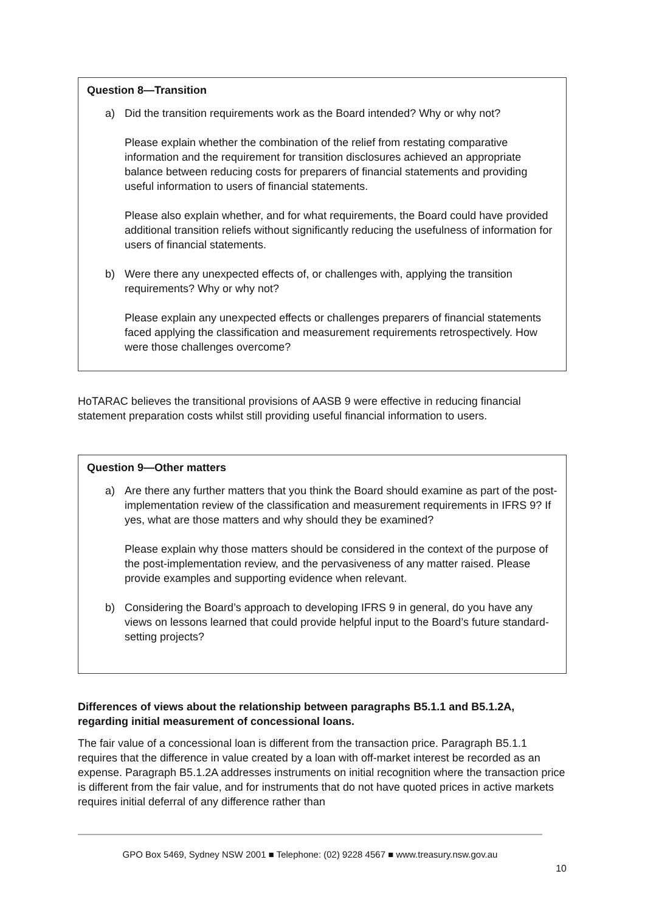Question 8—Transition
a) Did the transition requirements work as the Board intended? Why or why not?
Please explain whether the combination of the relief from restating comparative information and the requirement for transition disclosures achieved an appropriate balance between reducing costs for preparers of financial statements and providing useful information to users of financial statements.
Please also explain whether, and for what requirements, the Board could have provided additional transition reliefs without significantly reducing the usefulness of information for users of financial statements.
b) Were there any unexpected effects of, or challenges with, applying the transition requirements? Why or why not?
Please explain any unexpected effects or challenges preparers of financial statements faced applying the classification and measurement requirements retrospectively. How were those challenges overcome?
HoTARAC believes the transitional provisions of AASB 9 were effective in reducing financial statement preparation costs whilst still providing useful financial information to users.
Question 9—Other matters
a) Are there any further matters that you think the Board should examine as part of the post-implementation review of the classification and measurement requirements in IFRS 9? If yes, what are those matters and why should they be examined?
Please explain why those matters should be considered in the context of the purpose of the post-implementation review, and the pervasiveness of any matter raised. Please provide examples and supporting evidence when relevant.
b) Considering the Board’s approach to developing IFRS 9 in general, do you have any views on lessons learned that could provide helpful input to the Board’s future standard-setting projects?
Differences of views about the relationship between paragraphs B5.1.1 and B5.1.2A, regarding initial measurement of concessional loans.
The fair value of a concessional loan is different from the transaction price. Paragraph B5.1.1 requires that the difference in value created by a loan with off-market interest be recorded as an expense. Paragraph B5.1.2A addresses instruments on initial recognition where the transaction price is different from the fair value, and for instruments that do not have quoted prices in active markets requires initial deferral of any difference rather than
GPO Box 5469, Sydney NSW 2001 ■ Telephone: (02) 9228 4567 ■ www.treasury.nsw.gov.au
10